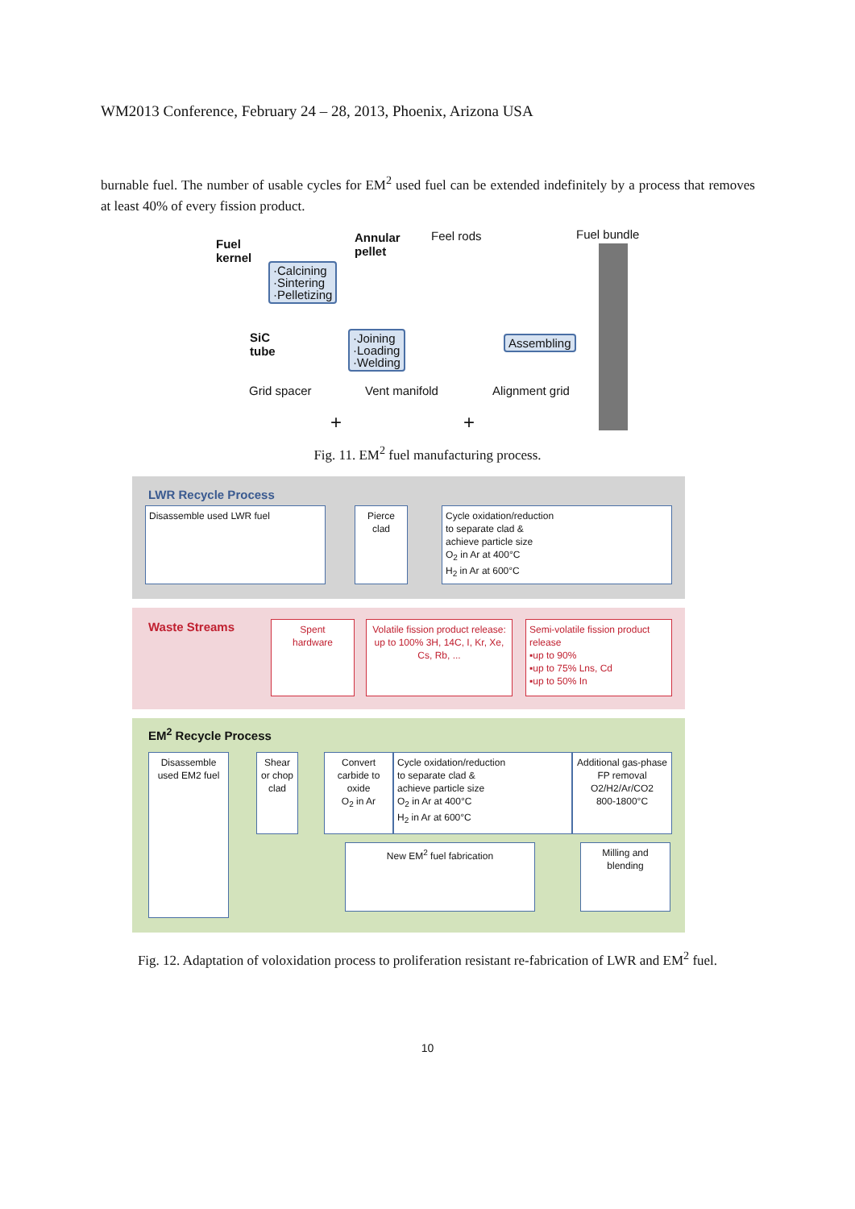WM2013 Conference, February 24 – 28, 2013, Phoenix, Arizona USA
burnable fuel. The number of usable cycles for EM<sup>2</sup> used fuel can be extended indefinitely by a process that removes at least 40% of every fission product.
Fuel
kernel
·Calcining
·Sintering
·Pelletizing
Annular
pellet
Feel rods Fuel bundle
SiC
tube
·Joining
·Loading
·Welding
Assembling
Grid spacer Vent manifold Alignment grid
+ +
Fig. 11. EM<sup>2</sup> fuel manufacturing process.
LWR Recycle Process
Disassemble used LWR fuel
Pierce
clad
Cycle oxidation/reduction
to separate clad &
achieve particle size
O<sub>2</sub> in Ar at 400°C
H<sub>2</sub> in Ar at 600°C
Waste Streams
Spent
hardware
Volatile fission product release:
up to 100% 3H, 14C, I, Kr, Xe, Cs, Rb, ...
Semi-volatile fission product release
▪up to 90%
▪up to 75% Lns, Cd
▪up to 50% In
EM<sup>2</sup> Recycle Process
Disassemble used EM2 fuel
Shear or chop clad
Convert carbide to oxide
O<sub>2</sub> in Ar
Cycle oxidation/reduction
to separate clad &
achieve particle size
O<sub>2</sub> in Ar at 400°C
H<sub>2</sub> in Ar at 600°C
Additional gas-phase FP removal
O2/H2/Ar/CO2
800-1800°C
New EM<sup>2</sup> fuel fabrication
Milling and blending
Fig. 12. Adaptation of voloxidation process to proliferation resistant re-fabrication of LWR and EM<sup>2</sup> fuel.
10